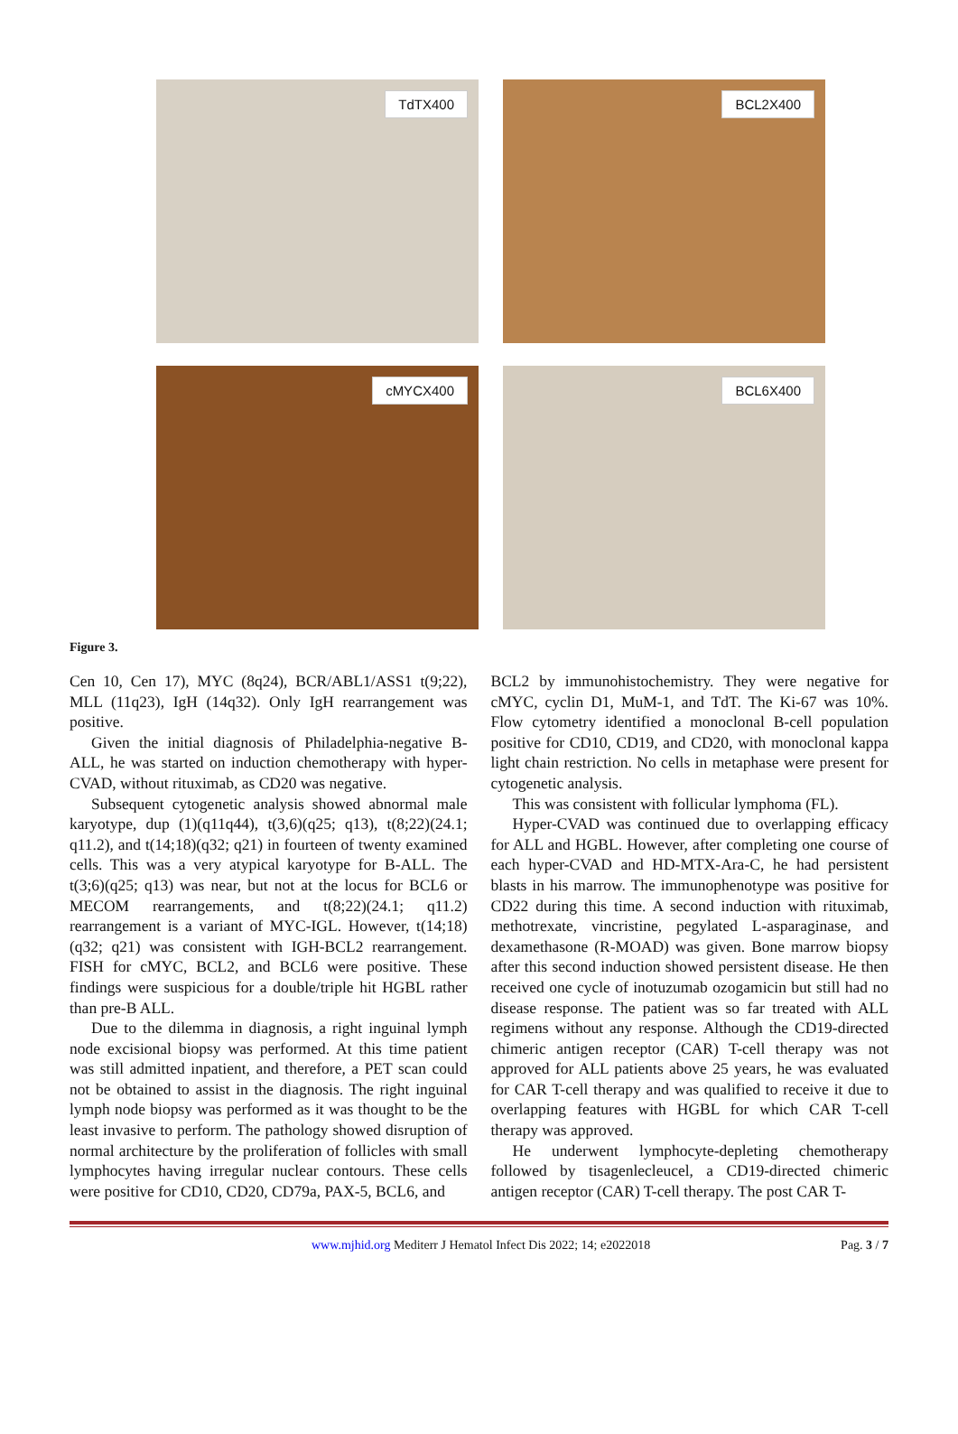TdTX400
BCL2X400
cMYCX400
BCL6X400
Figure 3.
Cen 10, Cen 17), MYC (8q24), BCR/ABL1/ASS1 t(9;22), MLL (11q23), IgH (14q32). Only IgH rearrangement was positive.
Given the initial diagnosis of Philadelphia-negative B-ALL, he was started on induction chemotherapy with hyper-CVAD, without rituximab, as CD20 was negative.
Subsequent cytogenetic analysis showed abnormal male karyotype, dup (1)(q11q44), t(3,6)(q25; q13), t(8;22)(24.1; q11.2), and t(14;18)(q32; q21) in fourteen of twenty examined cells. This was a very atypical karyotype for B-ALL. The t(3;6)(q25; q13) was near, but not at the locus for BCL6 or MECOM rearrangements, and t(8;22)(24.1; q11.2) rearrangement is a variant of MYC-IGL. However, t(14;18)(q32; q21) was consistent with IGH-BCL2 rearrangement. FISH for cMYC, BCL2, and BCL6 were positive. These findings were suspicious for a double/triple hit HGBL rather than pre-B ALL.
Due to the dilemma in diagnosis, a right inguinal lymph node excisional biopsy was performed. At this time patient was still admitted inpatient, and therefore, a PET scan could not be obtained to assist in the diagnosis. The right inguinal lymph node biopsy was performed as it was thought to be the least invasive to perform. The pathology showed disruption of normal architecture by the proliferation of follicles with small lymphocytes having irregular nuclear contours. These cells were positive for CD10, CD20, CD79a, PAX-5, BCL6, and
BCL2 by immunohistochemistry. They were negative for cMYC, cyclin D1, MuM-1, and TdT. The Ki-67 was 10%. Flow cytometry identified a monoclonal B-cell population positive for CD10, CD19, and CD20, with monoclonal kappa light chain restriction. No cells in metaphase were present for cytogenetic analysis.
This was consistent with follicular lymphoma (FL).
Hyper-CVAD was continued due to overlapping efficacy for ALL and HGBL. However, after completing one course of each hyper-CVAD and HD-MTX-Ara-C, he had persistent blasts in his marrow. The immunophenotype was positive for CD22 during this time. A second induction with rituximab, methotrexate, vincristine, pegylated L-asparaginase, and dexamethasone (R-MOAD) was given. Bone marrow biopsy after this second induction showed persistent disease. He then received one cycle of inotuzumab ozogamicin but still had no disease response. The patient was so far treated with ALL regimens without any response. Although the CD19-directed chimeric antigen receptor (CAR) T-cell therapy was not approved for ALL patients above 25 years, he was evaluated for CAR T-cell therapy and was qualified to receive it due to overlapping features with HGBL for which CAR T-cell therapy was approved.
He underwent lymphocyte-depleting chemotherapy followed by tisagenlecleucel, a CD19-directed chimeric antigen receptor (CAR) T-cell therapy. The post CAR T-
www.mjhid.org Mediterr J Hematol Infect Dis 2022; 14; e2022018 Pag. 3 / 7